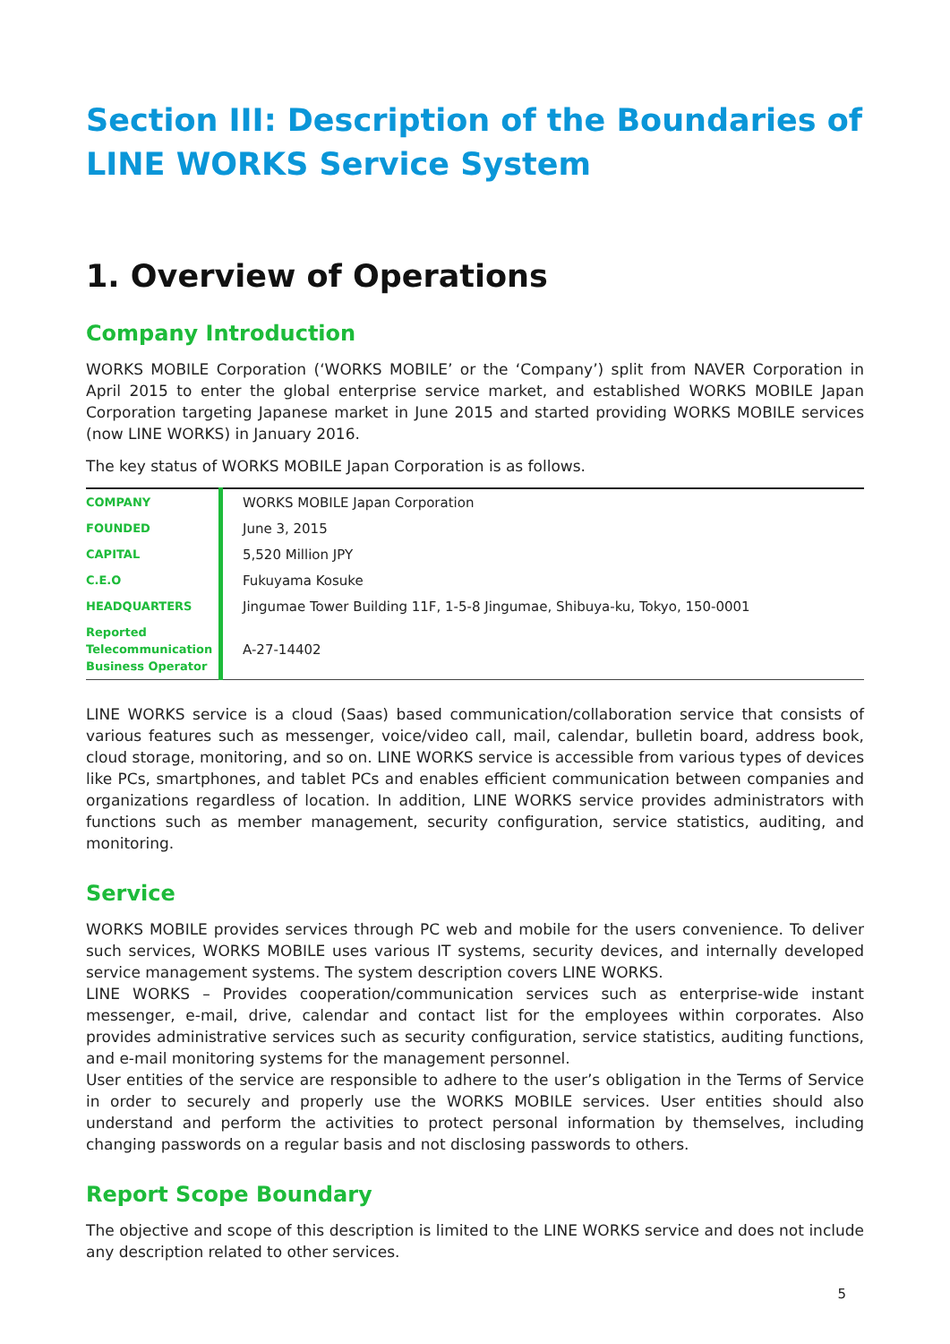Section III: Description of the Boundaries of LINE WORKS Service System
1. Overview of Operations
Company Introduction
WORKS MOBILE Corporation (‘WORKS MOBILE’ or the ‘Company’) split from NAVER Corporation in April 2015 to enter the global enterprise service market, and established WORKS MOBILE Japan Corporation targeting Japanese market in June 2015 and started providing WORKS MOBILE services (now LINE WORKS) in January 2016.
The key status of WORKS MOBILE Japan Corporation is as follows.
| COMPANY | WORKS MOBILE Japan Corporation |
| FOUNDED | June 3, 2015 |
| CAPITAL | 5,520 Million JPY |
| C.E.O | Fukuyama Kosuke |
| HEADQUARTERS | Jingumae Tower Building 11F, 1-5-8 Jingumae, Shibuya-ku, Tokyo, 150-0001 |
| Reported Telecommunication Business Operator | A-27-14402 |
LINE WORKS service is a cloud (Saas) based communication/collaboration service that consists of various features such as messenger, voice/video call, mail, calendar, bulletin board, address book, cloud storage, monitoring, and so on. LINE WORKS service is accessible from various types of devices like PCs, smartphones, and tablet PCs and enables efficient communication between companies and organizations regardless of location. In addition, LINE WORKS service provides administrators with functions such as member management, security configuration, service statistics, auditing, and monitoring.
Service
WORKS MOBILE provides services through PC web and mobile for the users convenience. To deliver such services, WORKS MOBILE uses various IT systems, security devices, and internally developed service management systems. The system description covers LINE WORKS.
LINE WORKS – Provides cooperation/communication services such as enterprise-wide instant messenger, e-mail, drive, calendar and contact list for the employees within corporates. Also provides administrative services such as security configuration, service statistics, auditing functions, and e-mail monitoring systems for the management personnel.
User entities of the service are responsible to adhere to the user’s obligation in the Terms of Service in order to securely and properly use the WORKS MOBILE services. User entities should also understand and perform the activities to protect personal information by themselves, including changing passwords on a regular basis and not disclosing passwords to others.
Report Scope Boundary
The objective and scope of this description is limited to the LINE WORKS service and does not include any description related to other services.
5